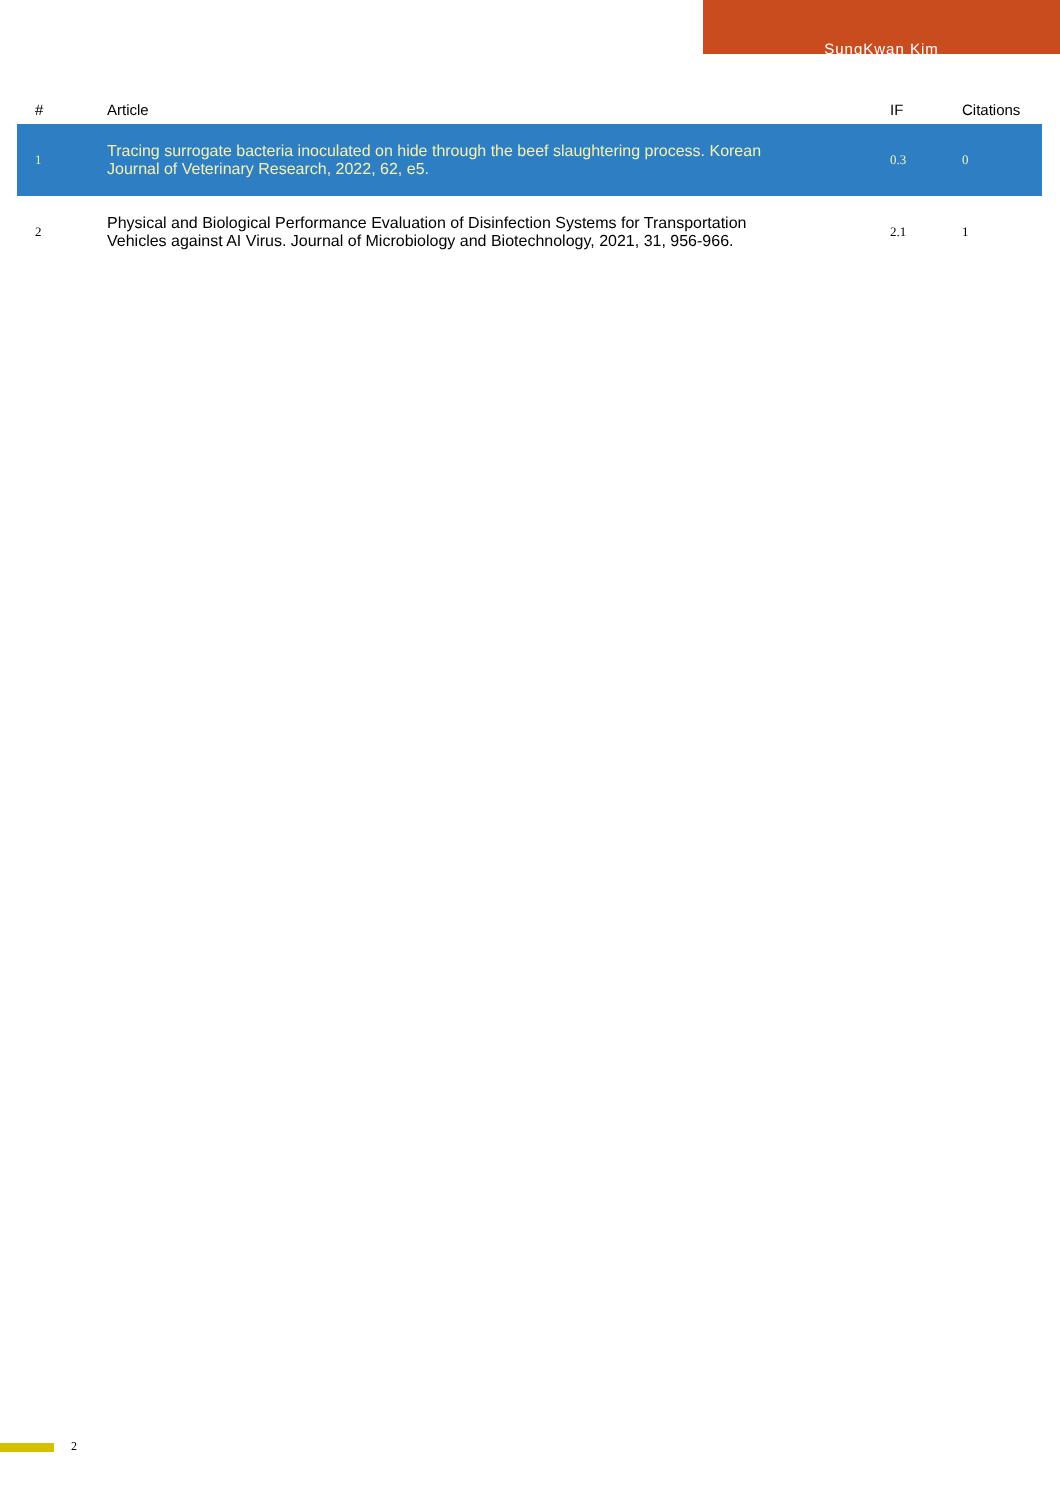SungKwan Kim
| # | Article | IF | Citations |
| --- | --- | --- | --- |
| 1 | Tracing surrogate bacteria inoculated on hide through the beef slaughtering process. Korean Journal of Veterinary Research, 2022, 62, e5. | 0.3 | 0 |
| 2 | Physical and Biological Performance Evaluation of Disinfection Systems for Transportation Vehicles against AI Virus. Journal of Microbiology and Biotechnology, 2021, 31, 956-966. | 2.1 | 1 |
2